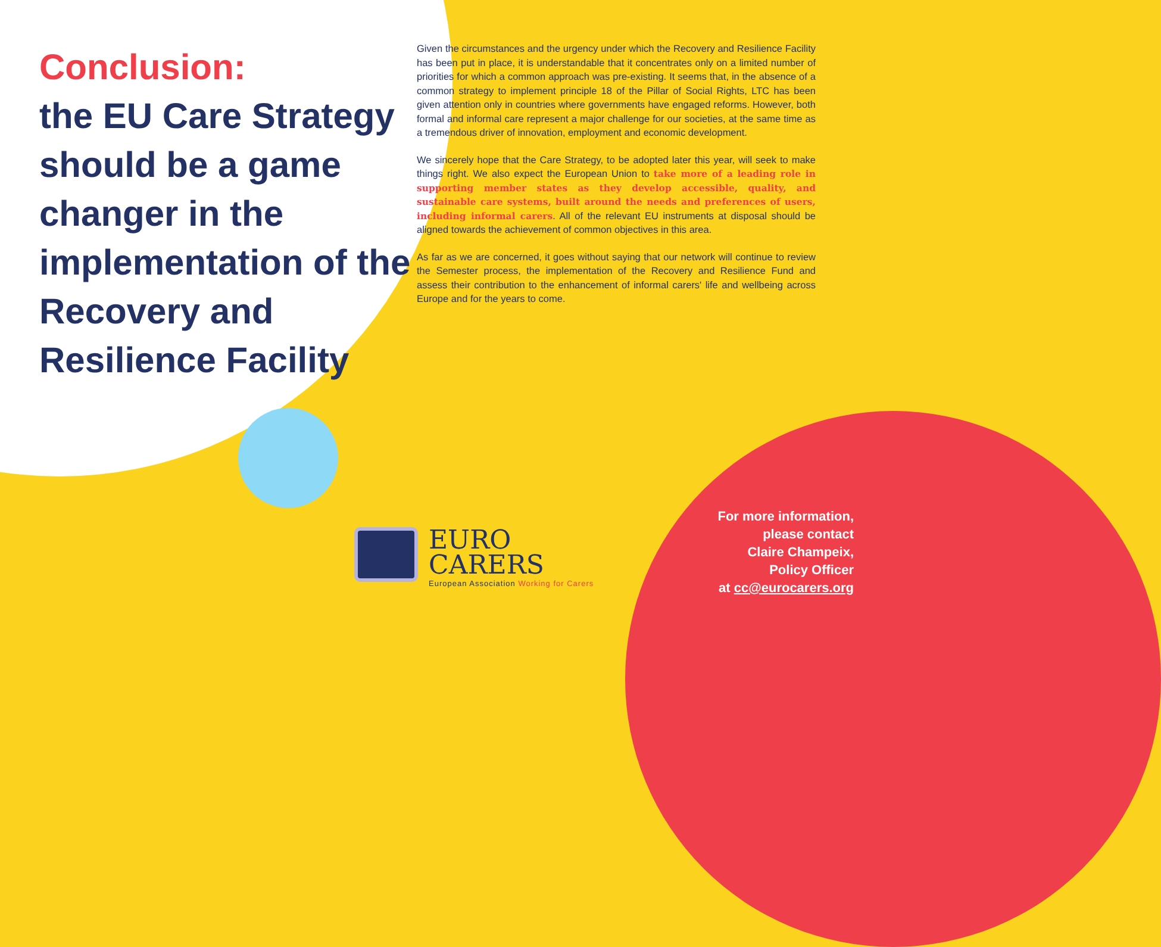Conclusion:
the EU Care Strategy should be a game changer in the implementation of the Recovery and Resilience Facility
Given the circumstances and the urgency under which the Recovery and Resilience Facility has been put in place, it is understandable that it concentrates only on a limited number of priorities for which a common approach was pre-existing. It seems that, in the absence of a common strategy to implement principle 18 of the Pillar of Social Rights, LTC has been given attention only in countries where governments have engaged reforms. However, both formal and informal care represent a major challenge for our societies, at the same time as a tremendous driver of innovation, employment and economic development.
We sincerely hope that the Care Strategy, to be adopted later this year, will seek to make things right. We also expect the European Union to take more of a leading role in supporting member states as they develop accessible, quality, and sustainable care systems, built around the needs and preferences of users, including informal carers. All of the relevant EU instruments at disposal should be aligned towards the achievement of common objectives in this area.
As far as we are concerned, it goes without saying that our network will continue to review the Semester process, the implementation of the Recovery and Resilience Fund and assess their contribution to the enhancement of informal carers' life and wellbeing across Europe and for the years to come.
EURO
CARERS
European Association Working for Carers
For more information,
please contact
Claire Champeix,
Policy Officer
at cc@eurocarers.org